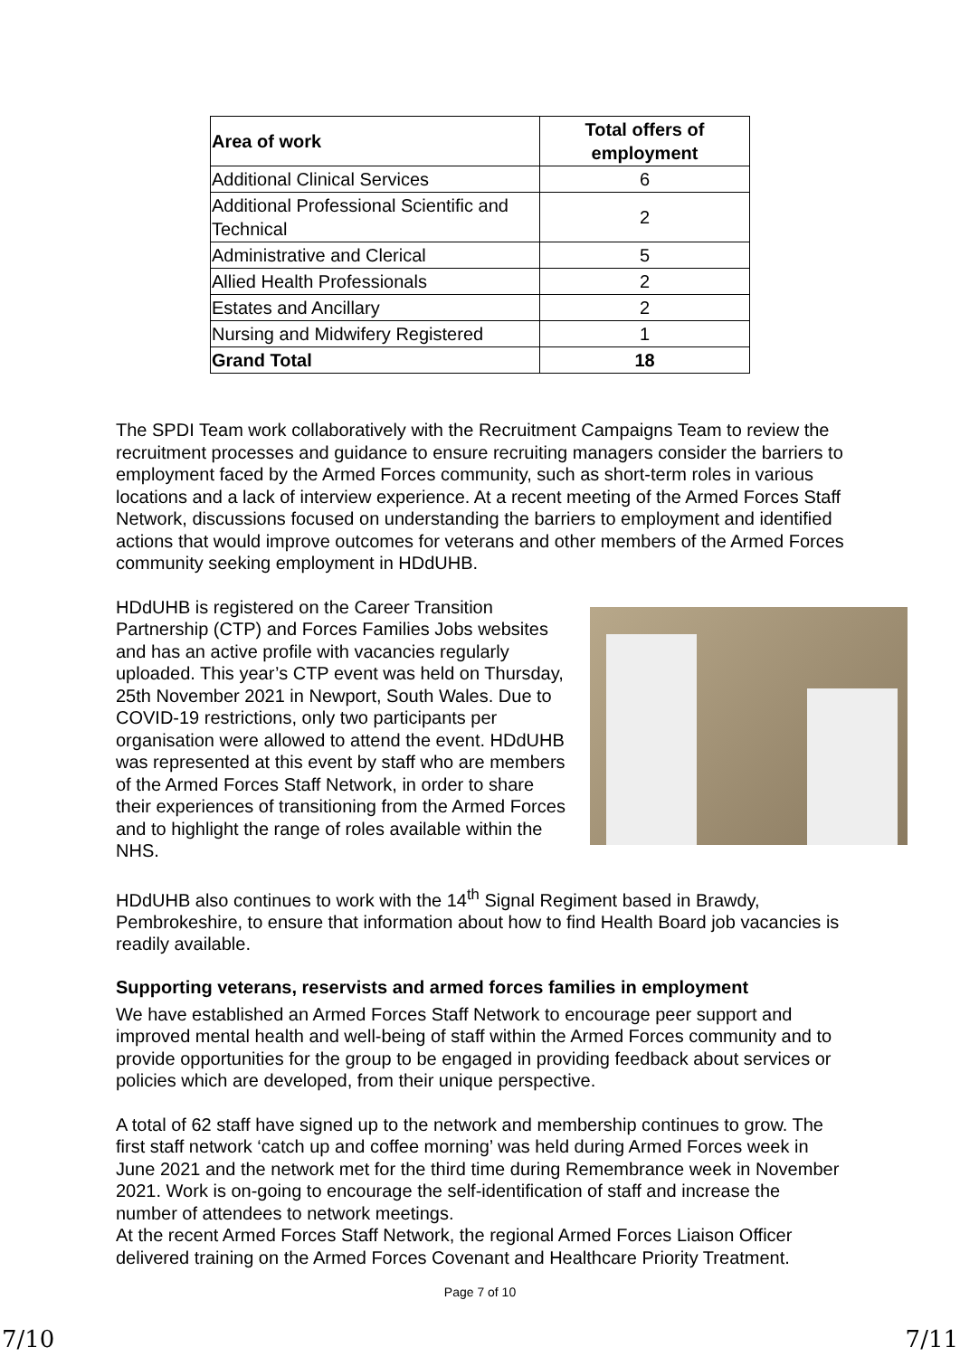| Area of work | Total offers of employment |
| --- | --- |
| Additional Clinical Services | 6 |
| Additional Professional Scientific and Technical | 2 |
| Administrative and Clerical | 5 |
| Allied Health Professionals | 2 |
| Estates and Ancillary | 2 |
| Nursing and Midwifery Registered | 1 |
| Grand Total | 18 |
The SPDI Team work collaboratively with the Recruitment Campaigns Team to review the recruitment processes and guidance to ensure recruiting managers consider the barriers to employment faced by the Armed Forces community, such as short-term roles in various locations and a lack of interview experience. At a recent meeting of the Armed Forces Staff Network, discussions focused on understanding the barriers to employment and identified actions that would improve outcomes for veterans and other members of the Armed Forces community seeking employment in HDdUHB.
HDdUHB is registered on the Career Transition Partnership (CTP) and Forces Families Jobs websites and has an active profile with vacancies regularly uploaded. This year’s CTP event was held on Thursday, 25th November 2021 in Newport, South Wales. Due to COVID-19 restrictions, only two participants per organisation were allowed to attend the event. HDdUHB was represented at this event by staff who are members of the Armed Forces Staff Network, in order to share their experiences of transitioning from the Armed Forces and to highlight the range of roles available within the NHS.
HDdUHB also continues to work with the 14<sup>th</sup> Signal Regiment based in Brawdy, Pembrokeshire, to ensure that information about how to find Health Board job vacancies is readily available.
Supporting veterans, reservists and armed forces families in employment
We have established an Armed Forces Staff Network to encourage peer support and improved mental health and well-being of staff within the Armed Forces community and to provide opportunities for the group to be engaged in providing feedback about services or policies which are developed, from their unique perspective.
A total of 62 staff have signed up to the network and membership continues to grow. The first staff network ‘catch up and coffee morning’ was held during Armed Forces week in June 2021 and the network met for the third time during Remembrance week in November 2021. Work is on-going to encourage the self-identification of staff and increase the number of attendees to network meetings.
At the recent Armed Forces Staff Network, the regional Armed Forces Liaison Officer delivered training on the Armed Forces Covenant and Healthcare Priority Treatment.
Page 7 of 10
7/10 7/11